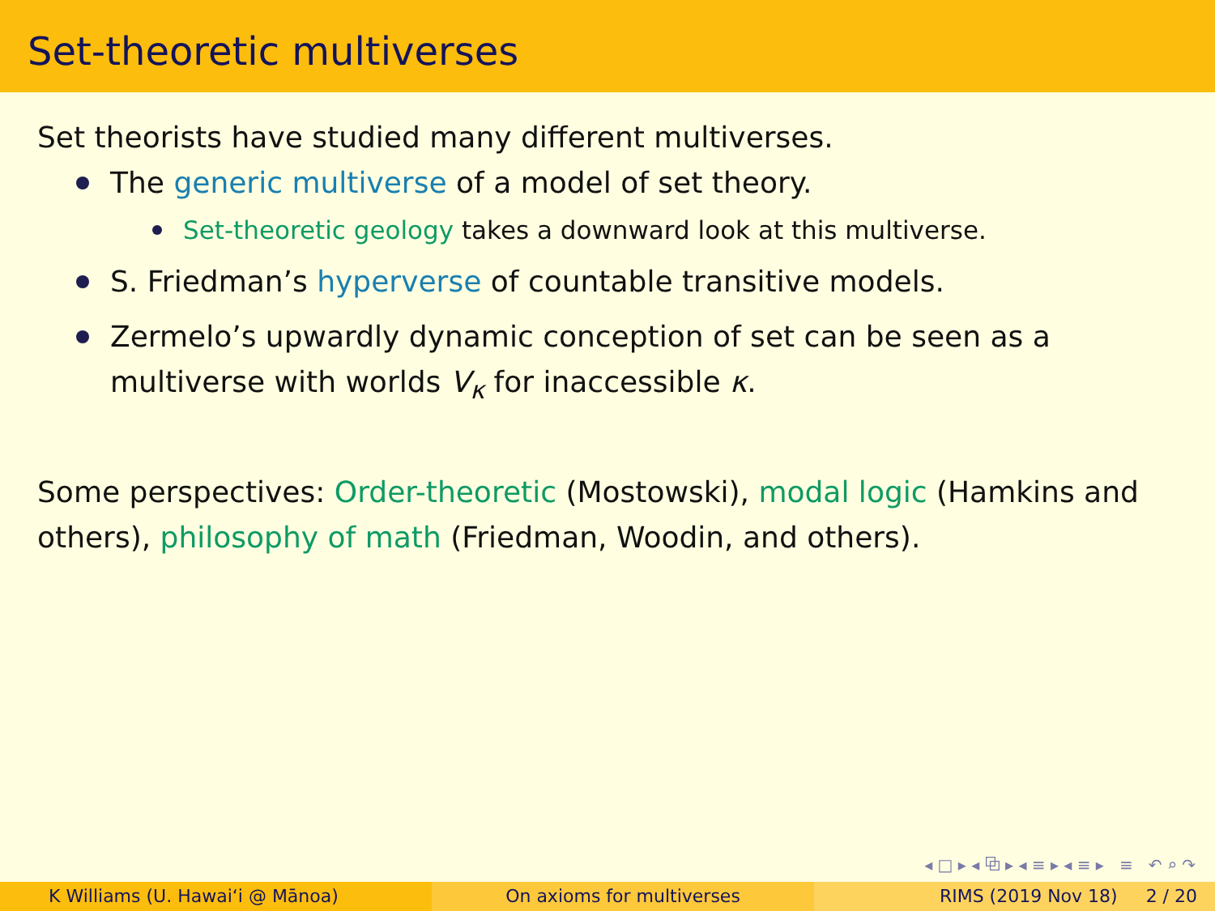Set-theoretic multiverses
Set theorists have studied many different multiverses.
The generic multiverse of a model of set theory.
Set-theoretic geology takes a downward look at this multiverse.
S. Friedman’s hyperverse of countable transitive models.
Zermelo’s upwardly dynamic conception of set can be seen as a multiverse with worlds V<sub>κ</sub> for inaccessible κ.
Some perspectives: Order-theoretic (Mostowski), modal logic (Hamkins and others), philosophy of math (Friedman, Woodin, and others).
◂ □ ▸ ◂ ⧉ ▸ ◂ ≡ ▸ ◂ ≡ ▸ ≡ ↶ ⌕ ↷
K Williams (U. Hawaiʻi @ Mānoa)
On axioms for multiverses RIMS (2019 Nov 18) 2 / 20